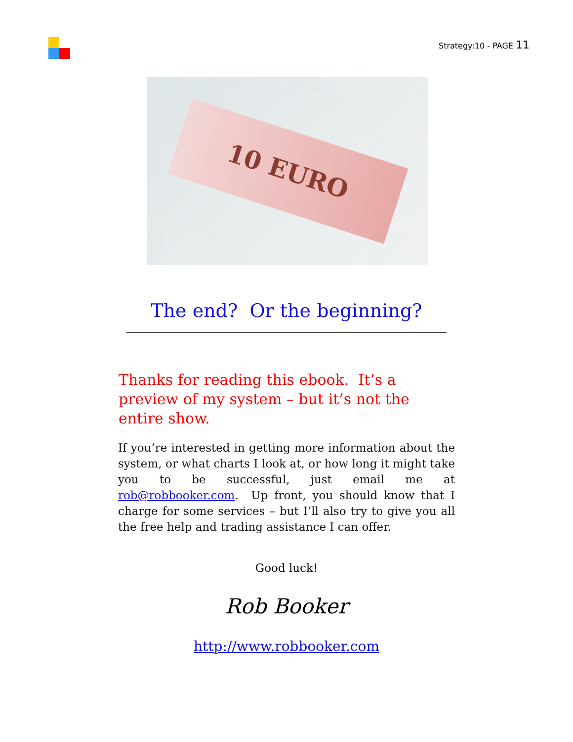Strategy:10 - PAGE 11
10 EURO
The end? Or the beginning?
Thanks for reading this ebook. It’s a preview of my system – but it’s not the entire show.
If you’re interested in getting more information about the system, or what charts I look at, or how long it might take you to be successful, just email me at rob@robbooker.com. Up front, you should know that I charge for some services – but I’ll also try to give you all the free help and trading assistance I can offer.
Good luck!
Rob Booker
http://www.robbooker.com